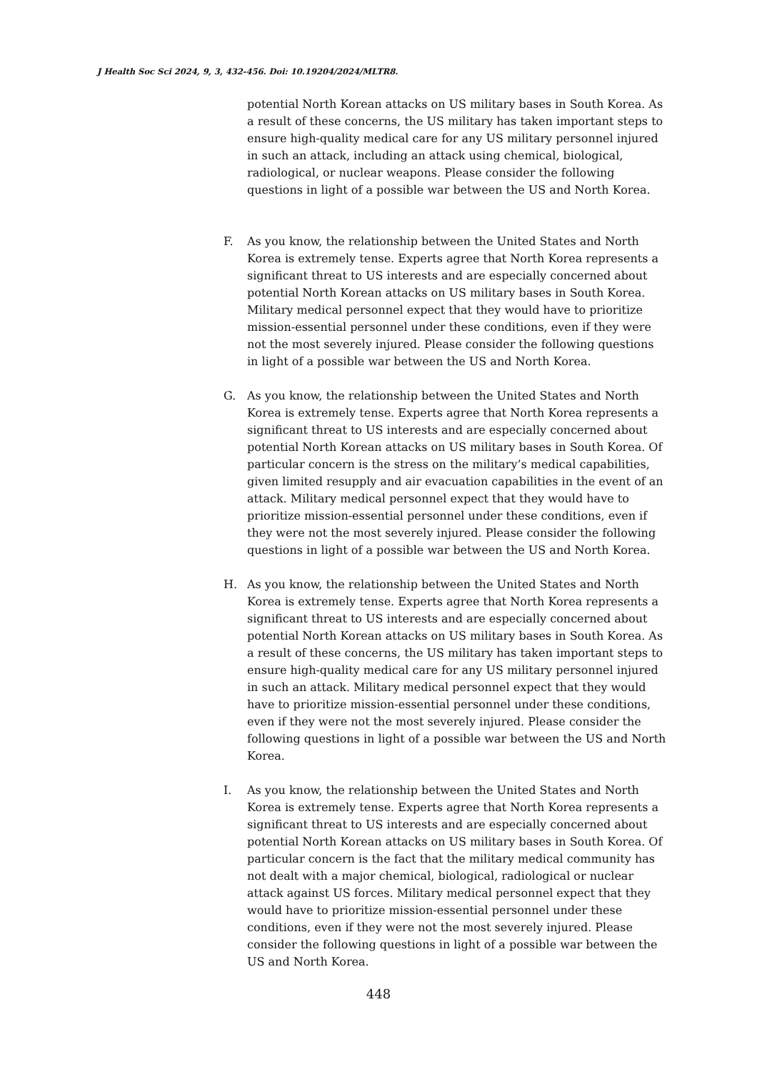J Health Soc Sci 2024, 9, 3, 432-456. Doi: 10.19204/2024/MLTR8.
potential North Korean attacks on US military bases in South Korea. As a result of these concerns, the US military has taken important steps to ensure high-quality medical care for any US military personnel injured in such an attack, including an attack using chemical, biological, radiological, or nuclear weapons. Please consider the following questions in light of a possible war between the US and North Korea.
F. As you know, the relationship between the United States and North Korea is extremely tense. Experts agree that North Korea represents a significant threat to US interests and are especially concerned about potential North Korean attacks on US military bases in South Korea. Military medical personnel expect that they would have to prioritize mission-essential personnel under these conditions, even if they were not the most severely injured. Please consider the following questions in light of a possible war between the US and North Korea.
G. As you know, the relationship between the United States and North Korea is extremely tense. Experts agree that North Korea represents a significant threat to US interests and are especially concerned about potential North Korean attacks on US military bases in South Korea. Of particular concern is the stress on the military’s medical capabilities, given limited resupply and air evacuation capabilities in the event of an attack. Military medical personnel expect that they would have to prioritize mission-essential personnel under these conditions, even if they were not the most severely injured. Please consider the following questions in light of a possible war between the US and North Korea.
H. As you know, the relationship between the United States and North Korea is extremely tense. Experts agree that North Korea represents a significant threat to US interests and are especially concerned about potential North Korean attacks on US military bases in South Korea. As a result of these concerns, the US military has taken important steps to ensure high-quality medical care for any US military personnel injured in such an attack. Military medical personnel expect that they would have to prioritize mission-essential personnel under these conditions, even if they were not the most severely injured. Please consider the following questions in light of a possible war between the US and North Korea.
I. As you know, the relationship between the United States and North Korea is extremely tense. Experts agree that North Korea represents a significant threat to US interests and are especially concerned about potential North Korean attacks on US military bases in South Korea. Of particular concern is the fact that the military medical community has not dealt with a major chemical, biological, radiological or nuclear attack against US forces. Military medical personnel expect that they would have to prioritize mission-essential personnel under these conditions, even if they were not the most severely injured. Please consider the following questions in light of a possible war between the US and North Korea.
448